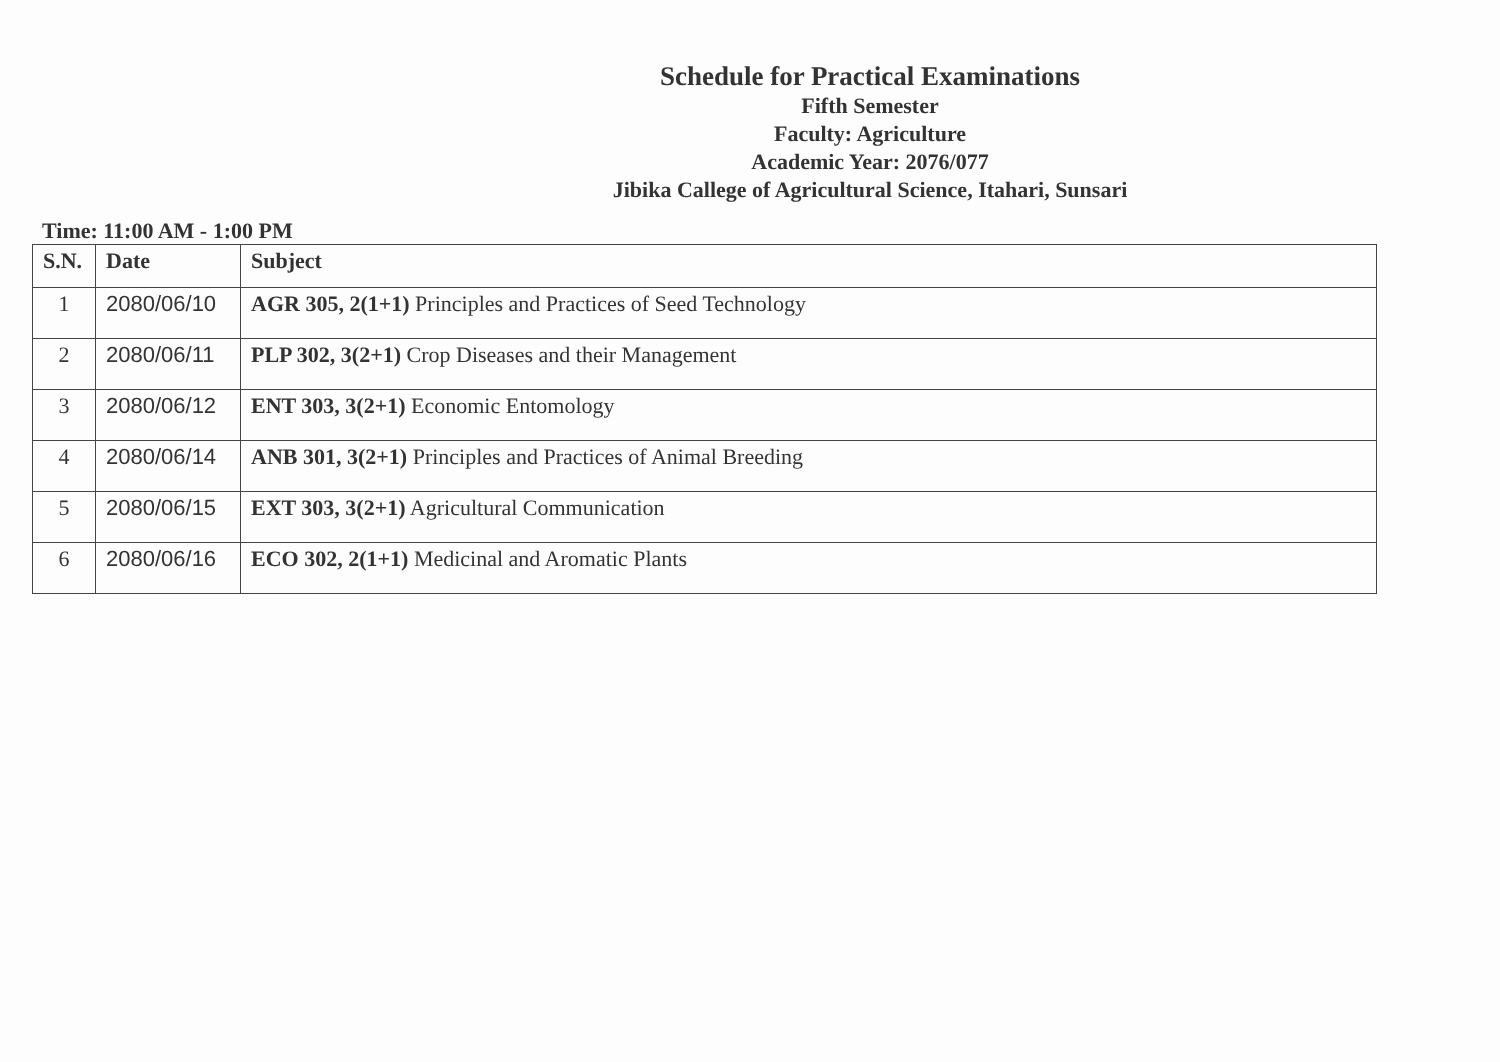Schedule for Practical Examinations
Fifth Semester
Faculty: Agriculture
Academic Year: 2076/077
Jibika Callege of Agricultural Science, Itahari, Sunsari
Time: 11:00 AM - 1:00 PM
| S.N. | Date | Subject |
| --- | --- | --- |
| 1 | 2080/06/10 | AGR 305, 2(1+1) Principles and Practices of Seed Technology |
| 2 | 2080/06/11 | PLP 302, 3(2+1) Crop Diseases and their Management |
| 3 | 2080/06/12 | ENT 303, 3(2+1) Economic Entomology |
| 4 | 2080/06/14 | ANB 301, 3(2+1) Principles and Practices of Animal Breeding |
| 5 | 2080/06/15 | EXT 303, 3(2+1) Agricultural Communication |
| 6 | 2080/06/16 | ECO 302, 2(1+1) Medicinal and Aromatic Plants |